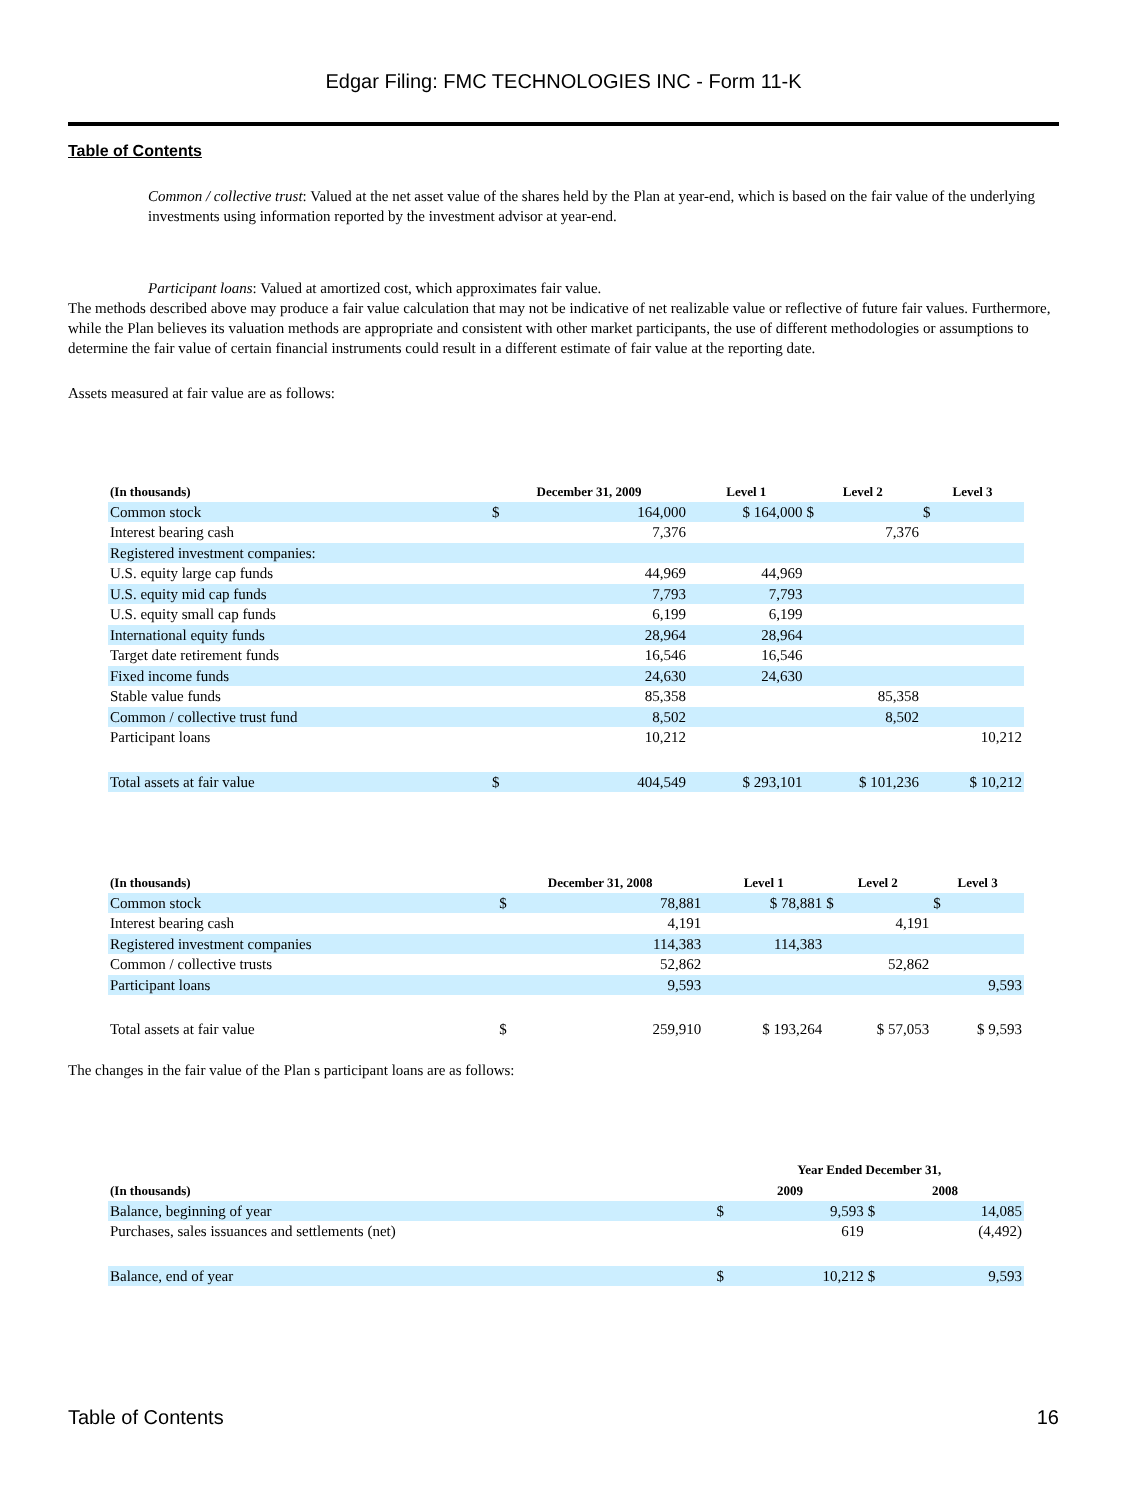Edgar Filing: FMC TECHNOLOGIES INC - Form 11-K
Table of Contents
Common / collective trust: Valued at the net asset value of the shares held by the Plan at year-end, which is based on the fair value of the underlying investments using information reported by the investment advisor at year-end.
Participant loans: Valued at amortized cost, which approximates fair value.
The methods described above may produce a fair value calculation that may not be indicative of net realizable value or reflective of future fair values. Furthermore, while the Plan believes its valuation methods are appropriate and consistent with other market participants, the use of different methodologies or assumptions to determine the fair value of certain financial instruments could result in a different estimate of fair value at the reporting date.
Assets measured at fair value are as follows:
| (In thousands) | December 31, 2009 | | Level 1 | Level 2 | Level 3 |
| --- | --- | --- | --- | --- | --- |
| Common stock | $ | 164,000 | $ 164,000 | $ | $ |
| Interest bearing cash | | 7,376 | | 7,376 | |
| Registered investment companies: | | | | | |
| U.S. equity large cap funds | | 44,969 | 44,969 | | |
| U.S. equity mid cap funds | | 7,793 | 7,793 | | |
| U.S. equity small cap funds | | 6,199 | 6,199 | | |
| International equity funds | | 28,964 | 28,964 | | |
| Target date retirement funds | | 16,546 | 16,546 | | |
| Fixed income funds | | 24,630 | 24,630 | | |
| Stable value funds | | 85,358 | | 85,358 | |
| Common / collective trust fund | | 8,502 | | 8,502 | |
| Participant loans | | 10,212 | | | 10,212 |
| Total assets at fair value | $ | 404,549 | $ 293,101 | $ 101,236 | $ 10,212 |
| (In thousands) | December 31, 2008 | | Level 1 | Level 2 | Level 3 |
| --- | --- | --- | --- | --- | --- |
| Common stock | $ | 78,881 | $ 78,881 | $ | $ |
| Interest bearing cash | | 4,191 | | 4,191 | |
| Registered investment companies | | 114,383 | 114,383 | | |
| Common / collective trusts | | 52,862 | | 52,862 | |
| Participant loans | | 9,593 | | | 9,593 |
| Total assets at fair value | $ | 259,910 | $ 193,264 | $ 57,053 | $ 9,593 |
The changes in the fair value of the Plan s participant loans are as follows:
| | Year Ended December 31, | | | |
| --- | --- | --- | --- | --- |
| (In thousands) | 2009 | | 2008 | |
| Balance, beginning of year | $ | 9,593 | $ | 14,085 |
| Purchases, sales issuances and settlements (net) | | 619 | | (4,492) |
| Balance, end of year | $ | 10,212 | $ | 9,593 |
Table of Contents 16